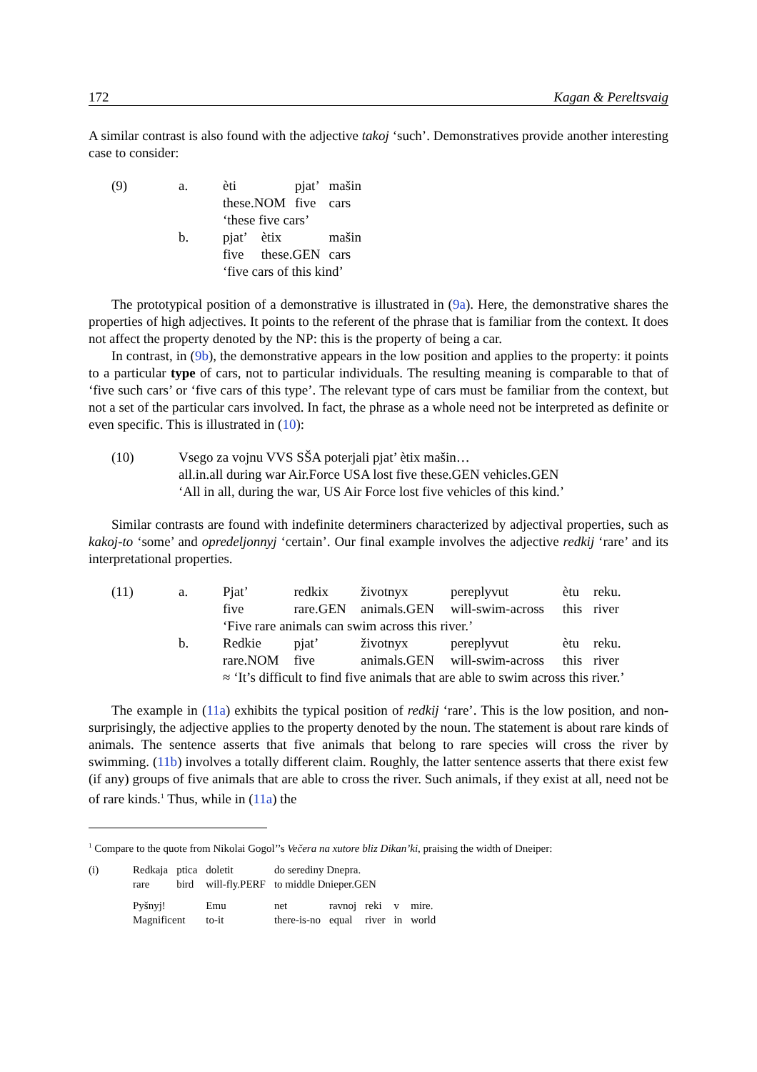172 Kagan & Pereltsvaig
A similar contrast is also found with the adjective takoj ‘such’. Demonstratives provide another interesting case to consider:
| (9) | a. | èti | | pjat’ | mašin |
| | | these.NOM | | five | cars |
| | | ‘these five cars’ | | | |
| | b. | pjat’ | ètix | | mašin |
| | | five | these.GEN | | cars |
| | | ‘five cars of this kind’ | | | |
The prototypical position of a demonstrative is illustrated in (9a). Here, the demonstrative shares the properties of high adjectives. It points to the referent of the phrase that is familiar from the context. It does not affect the property denoted by the NP: this is the property of being a car.
In contrast, in (9b), the demonstrative appears in the low position and applies to the property: it points to a particular type of cars, not to particular individuals. The resulting meaning is comparable to that of ‘five such cars’ or ‘five cars of this type’. The relevant type of cars must be familiar from the context, but not a set of the particular cars involved. In fact, the phrase as a whole need not be interpreted as definite or even specific. This is illustrated in (10):
| (10) | Vsego za vojnu VVS SŠA poterjali pjat’ ètix mašin… |
| | all.in.all during war Air.Force USA lost five these.GEN vehicles.GEN |
| | ‘All in all, during the war, US Air Force lost five vehicles of this kind.’ |
Similar contrasts are found with indefinite determiners characterized by adjectival properties, such as kakoj-to ‘some’ and opredeljonnyj ‘certain’. Our final example involves the adjective redkij ‘rare’ and its interpretational properties.
| (11) | a. | Pjat’ | redkix | životnyx | pereplyvut | ètu | reku. |
| | | five | rare.GEN | animals.GEN | will-swim-across | this | river |
| | | ‘Five rare animals can swim across this river.’ | | | | | |
| | b. | Redkie | pjat’ | životnyx | pereplyvut | ètu | reku. |
| | | rare.NOM | five | animals.GEN | will-swim-across | this | river |
| | | ≈ ‘It’s difficult to find five animals that are able to swim across this river.’ | | | | | |
The example in (11a) exhibits the typical position of redkij ‘rare’. This is the low position, and non-surprisingly, the adjective applies to the property denoted by the noun. The statement is about rare kinds of animals. The sentence asserts that five animals that belong to rare species will cross the river by swimming. (11b) involves a totally different claim. Roughly, the latter sentence asserts that there exist few (if any) groups of five animals that are able to cross the river. Such animals, if they exist at all, need not be of rare kinds.<sup>1</sup> Thus, while in (11a) the
<sup>1</sup> Compare to the quote from Nikolai Gogol’’s Večera na xutore bliz Dikan’ki, praising the width of Dneiper:
| (i) | Redkaja | ptica | doletit | do serediny Dnepra. | | | | |
| | rare | bird | will-fly.PERF | to middle Dnieper.GEN | | | | |
| | Pyšnyj! | | Emu | net | ravnoj | reki | v | mire. |
| | Magnificent | | to-it | there-is-no | equal | river | in | world |